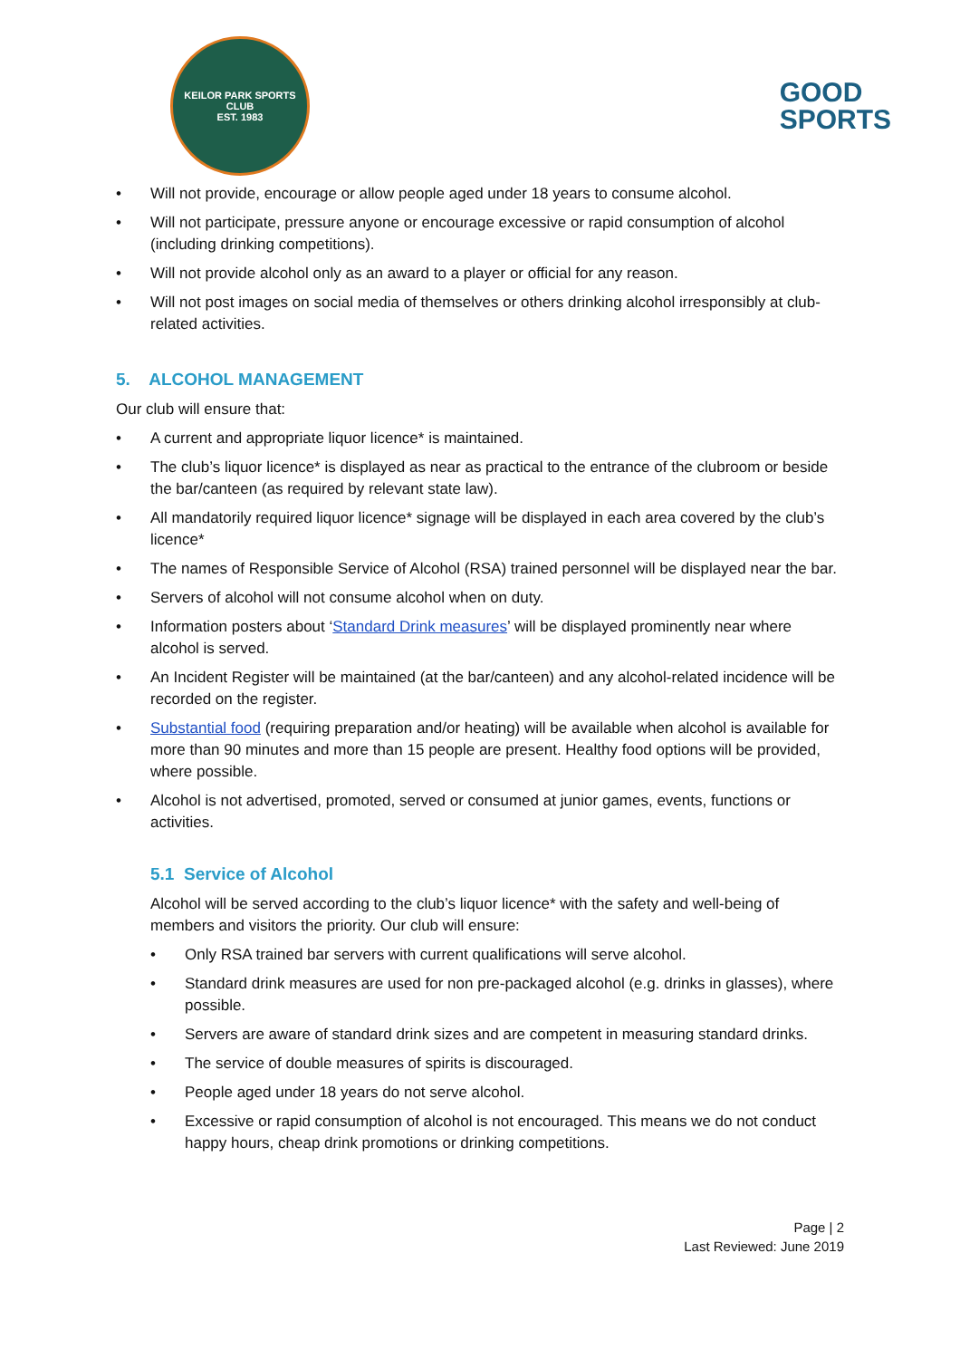KEILOR PARK SPORTS CLUB
EST. 1983
GOOD
SPORTS
• Will not provide, encourage or allow people aged under 18 years to consume alcohol.
• Will not participate, pressure anyone or encourage excessive or rapid consumption of alcohol (including drinking competitions).
• Will not provide alcohol only as an award to a player or official for any reason.
• Will not post images on social media of themselves or others drinking alcohol irresponsibly at club-related activities.
5. ALCOHOL MANAGEMENT
Our club will ensure that:
• A current and appropriate liquor licence* is maintained.
• The club’s liquor licence* is displayed as near as practical to the entrance of the clubroom or beside the bar/canteen (as required by relevant state law).
• All mandatorily required liquor licence* signage will be displayed in each area covered by the club’s licence*
• The names of Responsible Service of Alcohol (RSA) trained personnel will be displayed near the bar.
• Servers of alcohol will not consume alcohol when on duty.
• Information posters about ‘Standard Drink measures’ will be displayed prominently near where alcohol is served.
• An Incident Register will be maintained (at the bar/canteen) and any alcohol-related incidence will be recorded on the register.
• Substantial food (requiring preparation and/or heating) will be available when alcohol is available for more than 90 minutes and more than 15 people are present. Healthy food options will be provided, where possible.
• Alcohol is not advertised, promoted, served or consumed at junior games, events, functions or activities.
5.1 Service of Alcohol
Alcohol will be served according to the club’s liquor licence* with the safety and well-being of members and visitors the priority. Our club will ensure:
• Only RSA trained bar servers with current qualifications will serve alcohol.
• Standard drink measures are used for non pre-packaged alcohol (e.g. drinks in glasses), where possible.
• Servers are aware of standard drink sizes and are competent in measuring standard drinks.
• The service of double measures of spirits is discouraged.
• People aged under 18 years do not serve alcohol.
• Excessive or rapid consumption of alcohol is not encouraged. This means we do not conduct happy hours, cheap drink promotions or drinking competitions.
Page | 2
Last Reviewed: June 2019